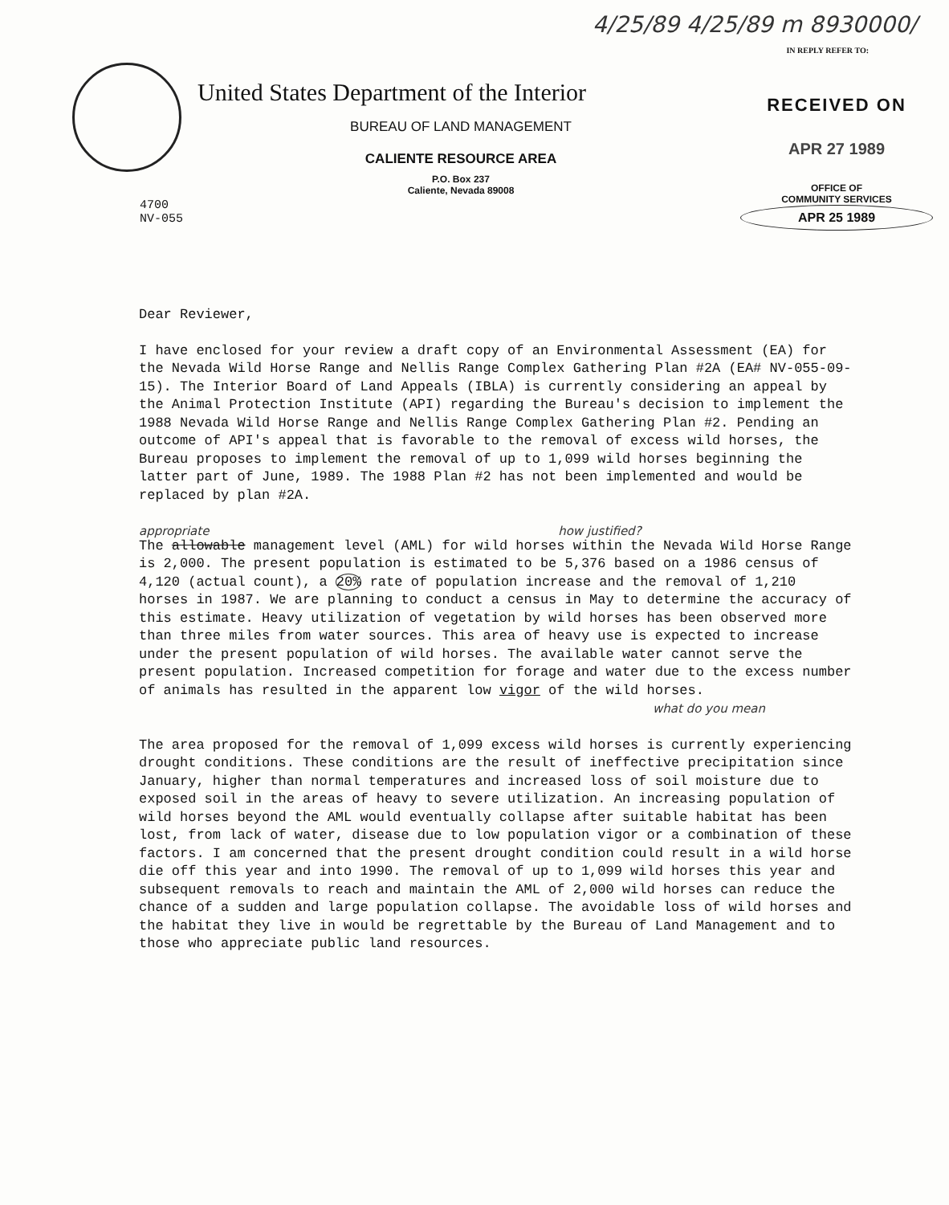4/25/89 4/25/89 m 8930000/
IN REPLY REFER TO:
United States Department of the Interior
BUREAU OF LAND MANAGEMENT
CALIENTE RESOURCE AREA
P.O. Box 237
Caliente, Nevada 89008
RECEIVED ON
APR 27 1989
OFFICE OF
COMMUNITY SERVICES
APR 25 1989
4700
NV-055
Dear Reviewer,
I have enclosed for your review a draft copy of an Environmental Assessment (EA) for the Nevada Wild Horse Range and Nellis Range Complex Gathering Plan #2A (EA# NV-055-09-15). The Interior Board of Land Appeals (IBLA) is currently considering an appeal by the Animal Protection Institute (API) regarding the Bureau's decision to implement the 1988 Nevada Wild Horse Range and Nellis Range Complex Gathering Plan #2. Pending an outcome of API's appeal that is favorable to the removal of excess wild horses, the Bureau proposes to implement the removal of up to 1,099 wild horses beginning the latter part of June, 1989. The 1988 Plan #2 has not been implemented and would be replaced by plan #2A.
appropriate how justified?
The allowable management level (AML) for wild horses within the Nevada Wild Horse Range is 2,000. The present population is estimated to be 5,376 based on a 1986 census of 4,120 (actual count), a 20% rate of population increase and the removal of 1,210 horses in 1987. We are planning to conduct a census in May to determine the accuracy of this estimate. Heavy utilization of vegetation by wild horses has been observed more than three miles from water sources. This area of heavy use is expected to increase under the present population of wild horses. The available water cannot serve the present population. Increased competition for forage and water due to the excess number of animals has resulted in the apparent low vigor of the wild horses.
what do you mean
The area proposed for the removal of 1,099 excess wild horses is currently experiencing drought conditions. These conditions are the result of ineffective precipitation since January, higher than normal temperatures and increased loss of soil moisture due to exposed soil in the areas of heavy to severe utilization. An increasing population of wild horses beyond the AML would eventually collapse after suitable habitat has been lost, from lack of water, disease due to low population vigor or a combination of these factors. I am concerned that the present drought condition could result in a wild horse die off this year and into 1990. The removal of up to 1,099 wild horses this year and subsequent removals to reach and maintain the AML of 2,000 wild horses can reduce the chance of a sudden and large population collapse. The avoidable loss of wild horses and the habitat they live in would be regrettable by the Bureau of Land Management and to those who appreciate public land resources.